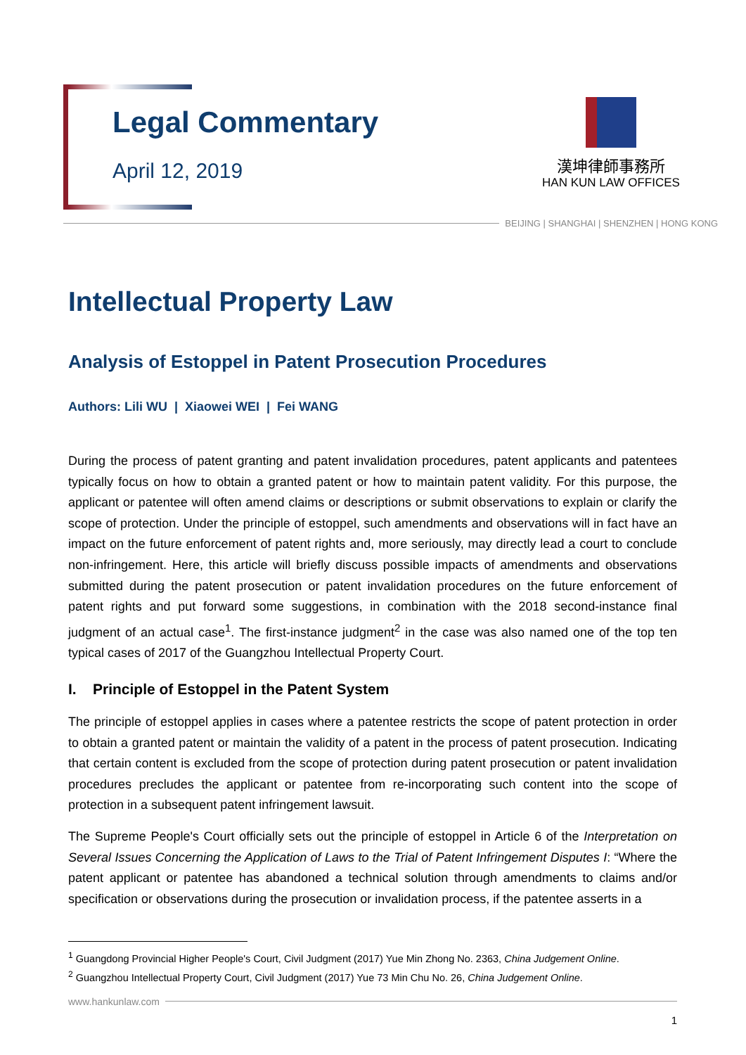Legal Commentary
April 12, 2019
漢坤律師事務所
HAN KUN LAW OFFICES
BEIJING | SHANGHAI | SHENZHEN | HONG KONG
Intellectual Property Law
Analysis of Estoppel in Patent Prosecution Procedures
Authors: Lili WU | Xiaowei WEI | Fei WANG
During the process of patent granting and patent invalidation procedures, patent applicants and patentees typically focus on how to obtain a granted patent or how to maintain patent validity. For this purpose, the applicant or patentee will often amend claims or descriptions or submit observations to explain or clarify the scope of protection. Under the principle of estoppel, such amendments and observations will in fact have an impact on the future enforcement of patent rights and, more seriously, may directly lead a court to conclude non-infringement. Here, this article will briefly discuss possible impacts of amendments and observations submitted during the patent prosecution or patent invalidation procedures on the future enforcement of patent rights and put forward some suggestions, in combination with the 2018 second-instance final judgment of an actual case<sup>1</sup>. The first-instance judgment<sup>2</sup> in the case was also named one of the top ten typical cases of 2017 of the Guangzhou Intellectual Property Court.
I. Principle of Estoppel in the Patent System
The principle of estoppel applies in cases where a patentee restricts the scope of patent protection in order to obtain a granted patent or maintain the validity of a patent in the process of patent prosecution. Indicating that certain content is excluded from the scope of protection during patent prosecution or patent invalidation procedures precludes the applicant or patentee from re-incorporating such content into the scope of protection in a subsequent patent infringement lawsuit.
The Supreme People's Court officially sets out the principle of estoppel in Article 6 of the Interpretation on Several Issues Concerning the Application of Laws to the Trial of Patent Infringement Disputes I: “Where the patent applicant or patentee has abandoned a technical solution through amendments to claims and/or specification or observations during the prosecution or invalidation process, if the patentee asserts in a
<sup>1</sup> Guangdong Provincial Higher People's Court, Civil Judgment (2017) Yue Min Zhong No. 2363, China Judgement Online.
<sup>2</sup> Guangzhou Intellectual Property Court, Civil Judgment (2017) Yue 73 Min Chu No. 26, China Judgement Online.
www.hankunlaw.com
1